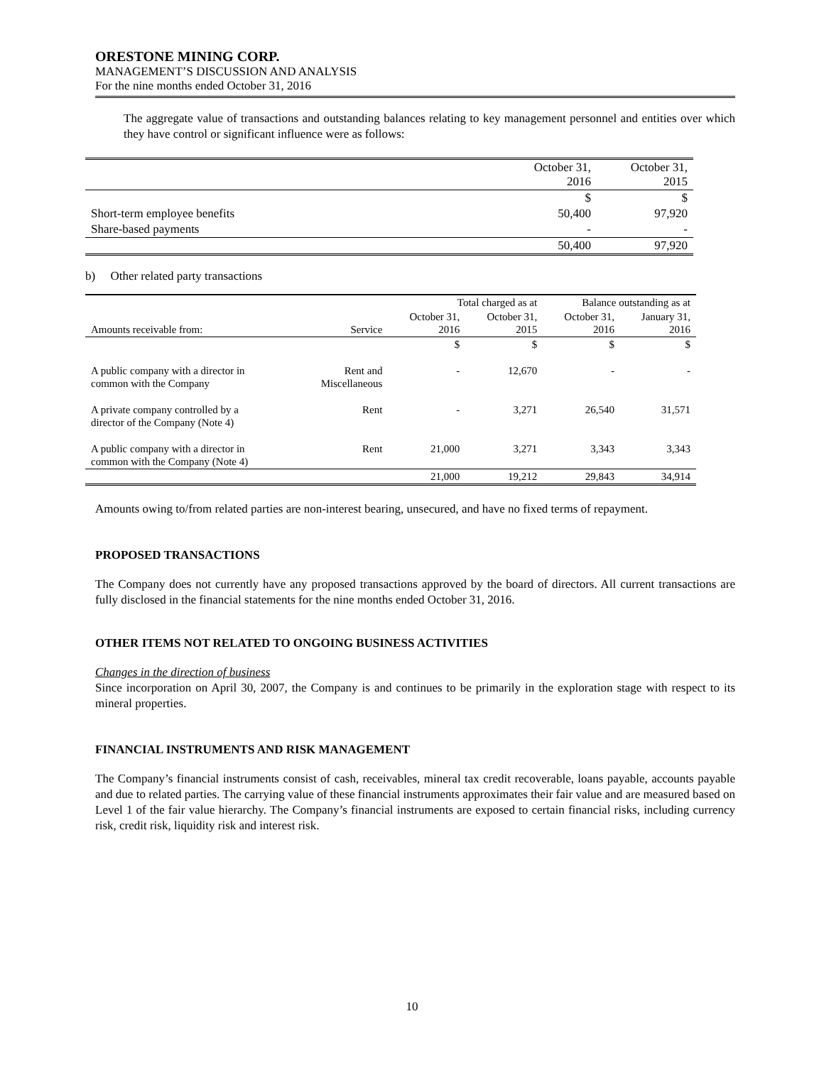ORESTONE MINING CORP.
MANAGEMENT’S DISCUSSION AND ANALYSIS
For the nine months ended October 31, 2016
The aggregate value of transactions and outstanding balances relating to key management personnel and entities over which they have control or significant influence were as follows:
| | October 31, 2016 | October 31, 2015 |
| | $ | $ |
| Short-term employee benefits | 50,400 | 97,920 |
| Share-based payments | - | - |
| | 50,400 | 97,920 |
b) Other related party transactions
| | | Total charged as at | | Balance outstanding as at | |
| Amounts receivable from: | Service | October 31, 2016 | October 31, 2015 | October 31, 2016 | January 31, 2016 |
| | | $ | $ | $ | $ |
| A public company with a director in common with the Company | Rent and Miscellaneous | - | 12,670 | - | - |
| A private company controlled by a director of the Company (Note 4) | Rent | - | 3,271 | 26,540 | 31,571 |
| A public company with a director in common with the Company (Note 4) | Rent | 21,000 | 3,271 | 3,343 | 3,343 |
| | | 21,000 | 19,212 | 29,843 | 34,914 |
Amounts owing to/from related parties are non-interest bearing, unsecured, and have no fixed terms of repayment.
PROPOSED TRANSACTIONS
The Company does not currently have any proposed transactions approved by the board of directors. All current transactions are fully disclosed in the financial statements for the nine months ended October 31, 2016.
OTHER ITEMS NOT RELATED TO ONGOING BUSINESS ACTIVITIES
Changes in the direction of business
Since incorporation on April 30, 2007, the Company is and continues to be primarily in the exploration stage with respect to its mineral properties.
FINANCIAL INSTRUMENTS AND RISK MANAGEMENT
The Company’s financial instruments consist of cash, receivables, mineral tax credit recoverable, loans payable, accounts payable and due to related parties. The carrying value of these financial instruments approximates their fair value and are measured based on Level 1 of the fair value hierarchy. The Company’s financial instruments are exposed to certain financial risks, including currency risk, credit risk, liquidity risk and interest risk.
10